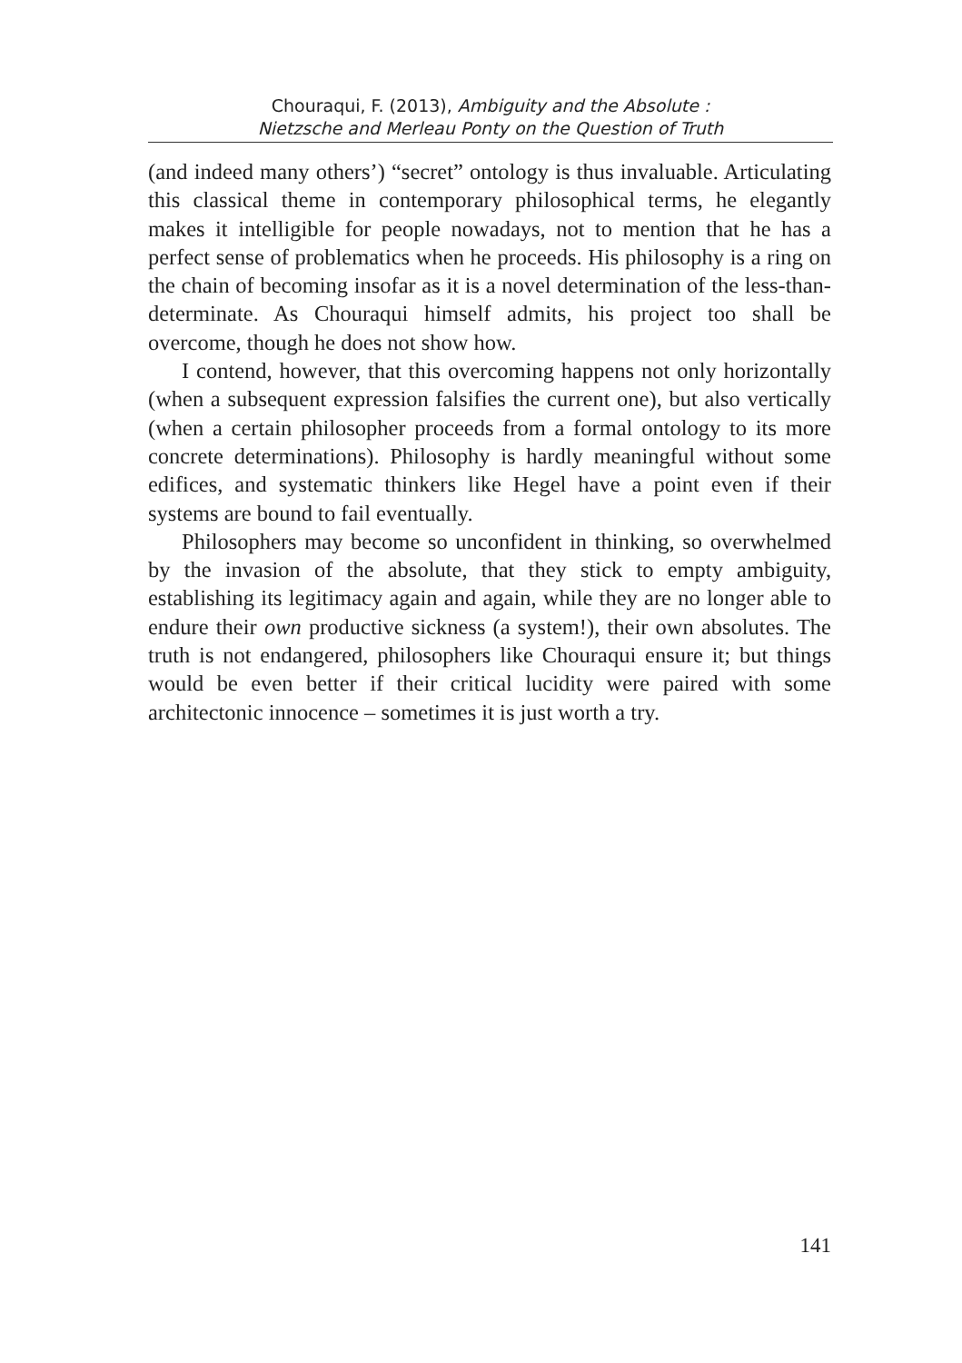Chouraqui, F. (2013), Ambiguity and the Absolute :
Nietzsche and Merleau Ponty on the Question of Truth
(and indeed many others’) “secret” ontology is thus invaluable. Articulating this classical theme in contemporary philosophical terms, he elegantly makes it intelligible for people nowadays, not to mention that he has a perfect sense of problematics when he proceeds. His philosophy is a ring on the chain of becoming insofar as it is a novel determination of the less-than-determinate. As Chouraqui himself admits, his project too shall be overcome, though he does not show how.
I contend, however, that this overcoming happens not only horizontally (when a subsequent expression falsifies the current one), but also vertically (when a certain philosopher proceeds from a formal ontology to its more concrete determinations). Philosophy is hardly meaningful without some edifices, and systematic thinkers like Hegel have a point even if their systems are bound to fail eventually.
Philosophers may become so unconfident in thinking, so overwhelmed by the invasion of the absolute, that they stick to empty ambiguity, establishing its legitimacy again and again, while they are no longer able to endure their own productive sickness (a system!), their own absolutes. The truth is not endangered, philosophers like Chouraqui ensure it; but things would be even better if their critical lucidity were paired with some architectonic innocence – sometimes it is just worth a try.
141